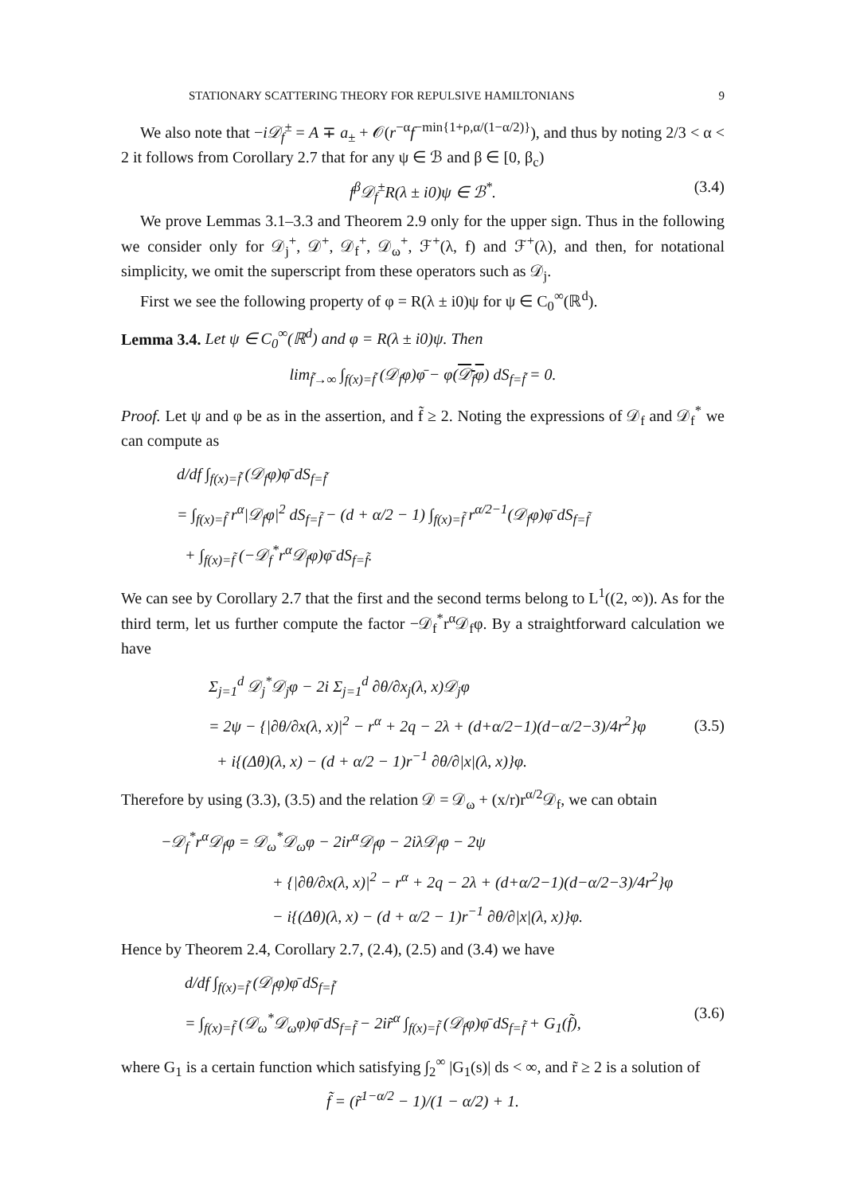STATIONARY SCATTERING THEORY FOR REPULSIVE HAMILTONIANS 9
We also note that −i𝒟<sub>f</sub><sup>±</sup> = A ∓ a<sub>±</sub> + 𝒪(r<sup>−α</sup>f<sup>−min{1+ρ,α/(1−α/2)}</sup>), and thus by noting 2/3 < α < 2 it follows from Corollary 2.7 that for any ψ ∈ ℬ and β ∈ [0, β<sub>c</sub>)
f<sup>β</sup>𝒟<sub>f</sub><sup>±</sup>R(λ ± i0)ψ ∈ ℬ<sup>*</sup>. (3.4)
We prove Lemmas 3.1–3.3 and Theorem 2.9 only for the upper sign. Thus in the following we consider only for 𝒟<sub>j</sub><sup>+</sup>, 𝒟<sup>+</sup>, 𝒟<sub>f</sub><sup>+</sup>, 𝒟<sub>ω</sub><sup>+</sup>, ℱ<sup>+</sup>(λ, f) and ℱ<sup>+</sup>(λ), and then, for notational simplicity, we omit the superscript from these operators such as 𝒟<sub>j</sub>.
First we see the following property of φ = R(λ ± i0)ψ for ψ ∈ C<sub>0</sub><sup>∞</sup>(ℝ<sup>d</sup>).
Lemma 3.4. Let ψ ∈ C<sub>0</sub><sup>∞</sup>(ℝ<sup>d</sup>) and φ = R(λ ± i0)ψ. Then
lim<sub>f̃→∞</sub> ∫<sub>f(x)=f̃</sub> (𝒟<sub>f</sub>φ)φ̄ − φ(𝒟<sub>f</sub>φ) dS<sub>f=f̃</sub> = 0.
Proof. Let ψ and φ be as in the assertion, and f̃ ≥ 2. Noting the expressions of 𝒟<sub>f</sub> and 𝒟<sub>f</sub><sup>*</sup> we can compute as
d/df ∫<sub>f(x)=f̃</sub> (𝒟<sub>f</sub>φ)φ̄ dS<sub>f=f̃</sub>
= ∫<sub>f(x)=f̃</sub> r<sup>α</sup>|𝒟<sub>f</sub>φ|<sup>2</sup> dS<sub>f=f̃</sub> − (d + α/2 − 1) ∫<sub>f(x)=f̃</sub> r<sup>α/2−1</sup>(𝒟<sub>f</sub>φ)φ̄ dS<sub>f=f̃</sub>
+ ∫<sub>f(x)=f̃</sub> (−𝒟<sub>f</sub><sup>*</sup>r<sup>α</sup>𝒟<sub>f</sub>φ)φ̄ dS<sub>f=f̃</sub>.
We can see by Corollary 2.7 that the first and the second terms belong to L<sup>1</sup>((2, ∞)). As for the third term, let us further compute the factor −𝒟<sub>f</sub><sup>*</sup>r<sup>α</sup>𝒟<sub>f</sub>φ. By a straightforward calculation we have
Σ<sub>j=1</sub><sup>d</sup> 𝒟<sub>j</sub><sup>*</sup>𝒟<sub>j</sub>φ − 2i Σ<sub>j=1</sub><sup>d</sup> ∂θ/∂x<sub>j</sub>(λ, x)𝒟<sub>j</sub>φ
= 2ψ − {|∂θ/∂x(λ, x)|<sup>2</sup> − r<sup>α</sup> + 2q − 2λ + (d+α/2−1)(d−α/2−3)/4r<sup>2</sup>}φ (3.5)
+ i{(Δθ)(λ, x) − (d + α/2 − 1)r<sup>−1</sup> ∂θ/∂|x|(λ, x)}φ.
Therefore by using (3.3), (3.5) and the relation 𝒟 = 𝒟<sub>ω</sub> + (x/r)r<sup>α/2</sup>𝒟<sub>f</sub>, we can obtain
−𝒟<sub>f</sub><sup>*</sup>r<sup>α</sup>𝒟<sub>f</sub>φ = 𝒟<sub>ω</sub><sup>*</sup>𝒟<sub>ω</sub>φ − 2ir<sup>α</sup>𝒟<sub>f</sub>φ − 2iλ𝒟<sub>f</sub>φ − 2ψ
+ {|∂θ/∂x(λ, x)|<sup>2</sup> − r<sup>α</sup> + 2q − 2λ + (d+α/2−1)(d−α/2−3)/4r<sup>2</sup>}φ
− i{(Δθ)(λ, x) − (d + α/2 − 1)r<sup>−1</sup> ∂θ/∂|x|(λ, x)}φ.
Hence by Theorem 2.4, Corollary 2.7, (2.4), (2.5) and (3.4) we have
d/df ∫<sub>f(x)=f̃</sub> (𝒟<sub>f</sub>φ)φ̄ dS<sub>f=f̃</sub> (3.6)
= ∫<sub>f(x)=f̃</sub> (𝒟<sub>ω</sub><sup>*</sup>𝒟<sub>ω</sub>φ)φ̄ dS<sub>f=f̃</sub> − 2ir̃<sup>α</sup> ∫<sub>f(x)=f̃</sub> (𝒟<sub>f</sub>φ)φ̄ dS<sub>f=f̃</sub> + G<sub>1</sub>(f̃),
where G<sub>1</sub> is a certain function which satisfying ∫<sub>2</sub><sup>∞</sup> |G<sub>1</sub>(s)| ds < ∞, and r̃ ≥ 2 is a solution of
f̃ = (r̃<sup>1−α/2</sup> − 1)/(1 − α/2) + 1.